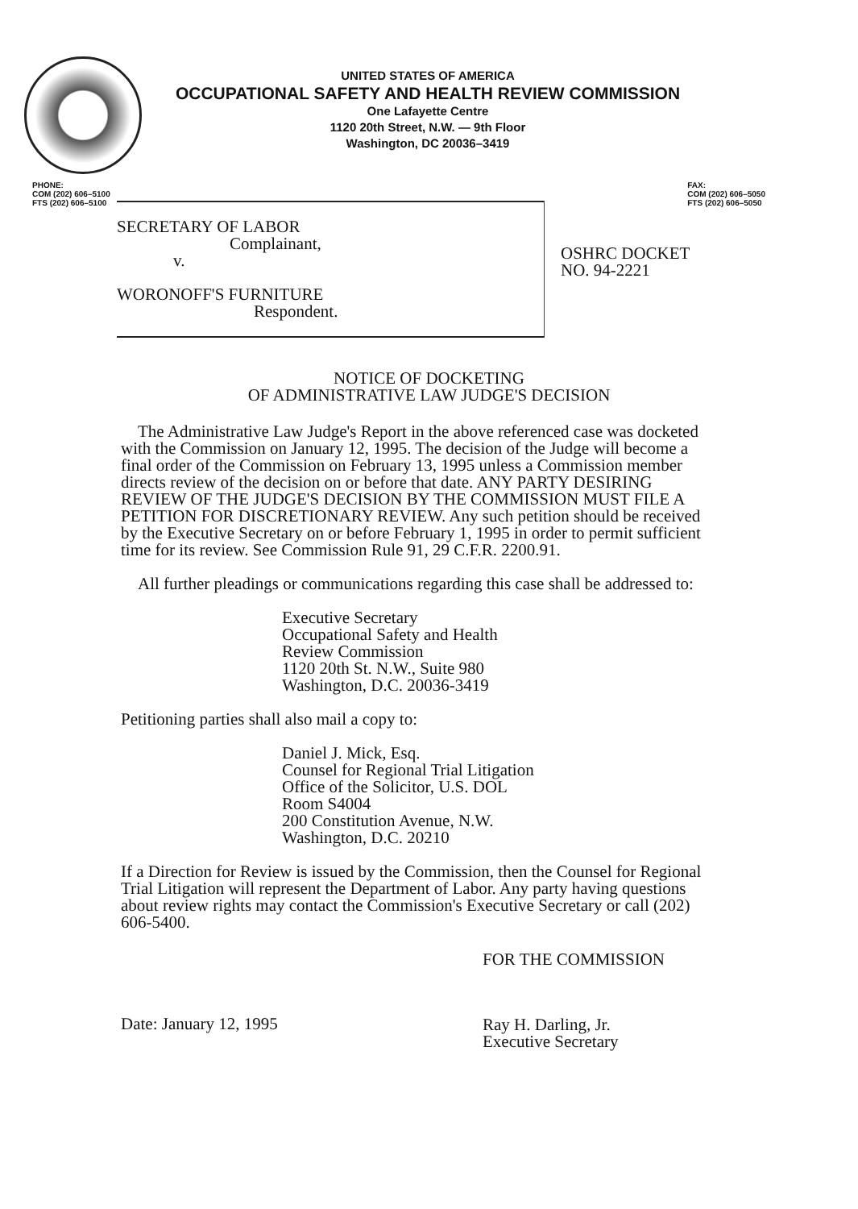UNITED STATES OF AMERICA
OCCUPATIONAL SAFETY AND HEALTH REVIEW COMMISSION
One Lafayette Centre
1120 20th Street, N.W. — 9th Floor
Washington, DC 20036–3419
PHONE:
COM (202) 606–5100
FTS (202) 606–5100
FAX:
COM (202) 606–5050
FTS (202) 606–5050
SECRETARY OF LABOR
Complainant,
v.
WORONOFF'S FURNITURE
Respondent.
OSHRC DOCKET
NO. 94-2221
NOTICE OF DOCKETING
OF ADMINISTRATIVE LAW JUDGE'S DECISION
The Administrative Law Judge's Report in the above referenced case was docketed with the Commission on January 12, 1995. The decision of the Judge will become a final order of the Commission on February 13, 1995 unless a Commission member directs review of the decision on or before that date. ANY PARTY DESIRING REVIEW OF THE JUDGE'S DECISION BY THE COMMISSION MUST FILE A PETITION FOR DISCRETIONARY REVIEW. Any such petition should be received by the Executive Secretary on or before February 1, 1995 in order to permit sufficient time for its review. See Commission Rule 91, 29 C.F.R. 2200.91.
All further pleadings or communications regarding this case shall be addressed to:
Executive Secretary
Occupational Safety and Health
Review Commission
1120 20th St. N.W., Suite 980
Washington, D.C. 20036-3419
Petitioning parties shall also mail a copy to:
Daniel J. Mick, Esq.
Counsel for Regional Trial Litigation
Office of the Solicitor, U.S. DOL
Room S4004
200 Constitution Avenue, N.W.
Washington, D.C. 20210
If a Direction for Review is issued by the Commission, then the Counsel for Regional Trial Litigation will represent the Department of Labor. Any party having questions about review rights may contact the Commission's Executive Secretary or call (202) 606-5400.
Date: January 12, 1995
FOR THE COMMISSION
Ray H. Darling, Jr.
Executive Secretary